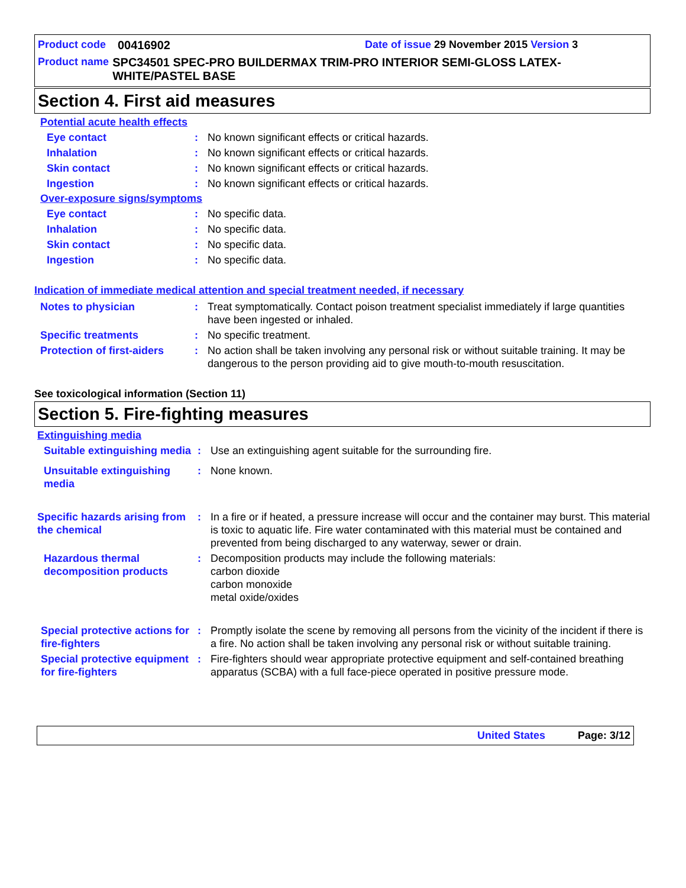Product code 00416902 Date of issue 29 November 2015 Version 3
Product name SPC34501 SPEC-PRO BUILDERMAX TRIM-PRO INTERIOR SEMI-GLOSS LATEX-WHITE/PASTEL BASE
Section 4. First aid measures
Potential acute health effects
Eye contact: No known significant effects or critical hazards.
Inhalation: No known significant effects or critical hazards.
Skin contact: No known significant effects or critical hazards.
Ingestion: No known significant effects or critical hazards.
Over-exposure signs/symptoms
Eye contact: No specific data.
Inhalation: No specific data.
Skin contact: No specific data.
Ingestion: No specific data.
Indication of immediate medical attention and special treatment needed, if necessary
Notes to physician: Treat symptomatically. Contact poison treatment specialist immediately if large quantities have been ingested or inhaled.
Specific treatments: No specific treatment.
Protection of first-aiders: No action shall be taken involving any personal risk or without suitable training. It may be dangerous to the person providing aid to give mouth-to-mouth resuscitation.
See toxicological information (Section 11)
Section 5. Fire-fighting measures
Extinguishing media
Suitable extinguishing media: Use an extinguishing agent suitable for the surrounding fire.
Unsuitable extinguishing media: None known.
Specific hazards arising from the chemical: In a fire or if heated, a pressure increase will occur and the container may burst. This material is toxic to aquatic life. Fire water contaminated with this material must be contained and prevented from being discharged to any waterway, sewer or drain.
Hazardous thermal decomposition products: Decomposition products may include the following materials:
carbon dioxide
carbon monoxide
metal oxide/oxides
Special protective actions for fire-fighters: Promptly isolate the scene by removing all persons from the vicinity of the incident if there is a fire. No action shall be taken involving any personal risk or without suitable training.
Special protective equipment for fire-fighters: Fire-fighters should wear appropriate protective equipment and self-contained breathing apparatus (SCBA) with a full face-piece operated in positive pressure mode.
United States Page: 3/12